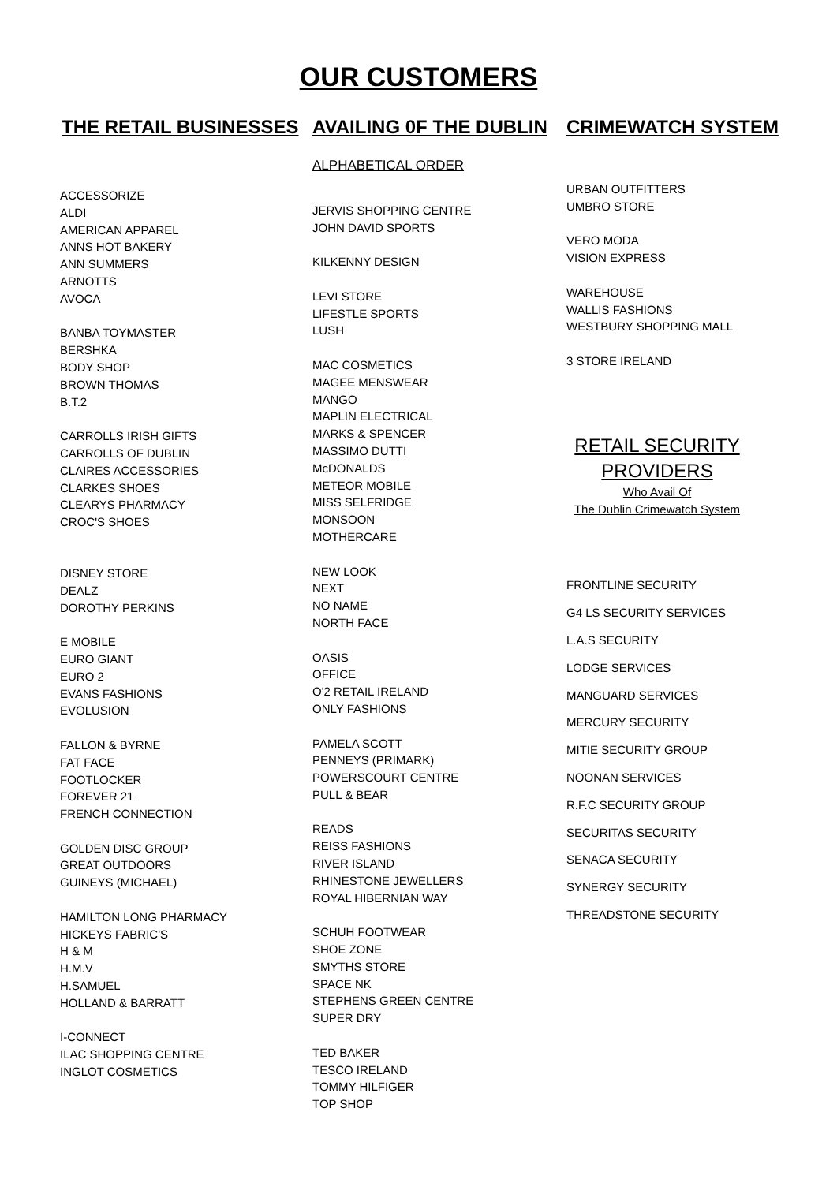OUR CUSTOMERS
THE RETAIL BUSINESSES AVAILING 0F THE DUBLIN CRIMEWATCH SYSTEM
ACCESSORIZE
ALDI
AMERICAN APPAREL
ANNS HOT BAKERY
ANN SUMMERS
ARNOTTS
AVOCA
BANBA TOYMASTER
BERSHKA
BODY SHOP
BROWN THOMAS
B.T.2
CARROLLS IRISH GIFTS
CARROLLS OF DUBLIN
CLAIRES ACCESSORIES
CLARKES SHOES
CLEARYS PHARMACY
CROC'S SHOES
DISNEY STORE
DEALZ
DOROTHY PERKINS
E MOBILE
EURO GIANT
EURO 2
EVANS FASHIONS
EVOLUSION
FALLON & BYRNE
FAT FACE
FOOTLOCKER
FOREVER 21
FRENCH CONNECTION
GOLDEN DISC GROUP
GREAT OUTDOORS
GUINEYS (MICHAEL)
HAMILTON LONG PHARMACY
HICKEYS FABRIC'S
H & M
H.M.V
H.SAMUEL
HOLLAND & BARRATT
I-CONNECT
ILAC SHOPPING CENTRE
INGLOT COSMETICS
ALPHABETICAL ORDER
JERVIS SHOPPING CENTRE
JOHN DAVID SPORTS
KILKENNY DESIGN
LEVI STORE
LIFESTLE SPORTS
LUSH
MAC COSMETICS
MAGEE MENSWEAR
MANGO
MAPLIN ELECTRICAL
MARKS & SPENCER
MASSIMO DUTTI
McDONALDS
METEOR MOBILE
MISS SELFRIDGE
MONSOON
MOTHERCARE
NEW LOOK
NEXT
NO NAME
NORTH FACE
OASIS
OFFICE
O'2 RETAIL IRELAND
ONLY FASHIONS
PAMELA SCOTT
PENNEYS (PRIMARK)
POWERSCOURT CENTRE
PULL & BEAR
READS
REISS FASHIONS
RIVER ISLAND
RHINESTONE JEWELLERS
ROYAL HIBERNIAN WAY
SCHUH FOOTWEAR
SHOE ZONE
SMYTHS STORE
SPACE NK
STEPHENS GREEN CENTRE
SUPER DRY
TED BAKER
TESCO IRELAND
TOMMY HILFIGER
TOP SHOP
URBAN OUTFITTERS
UMBRO STORE
VERO MODA
VISION EXPRESS
WAREHOUSE
WALLIS FASHIONS
WESTBURY SHOPPING MALL
3 STORE IRELAND
RETAIL SECURITY
PROVIDERS
Who Avail Of
The Dublin Crimewatch System
FRONTLINE SECURITY
G4 LS SECURITY SERVICES
L.A.S SECURITY
LODGE SERVICES
MANGUARD SERVICES
MERCURY SECURITY
MITIE SECURITY GROUP
NOONAN SERVICES
R.F.C SECURITY GROUP
SECURITAS SECURITY
SENACA SECURITY
SYNERGY SECURITY
THREADSTONE SECURITY